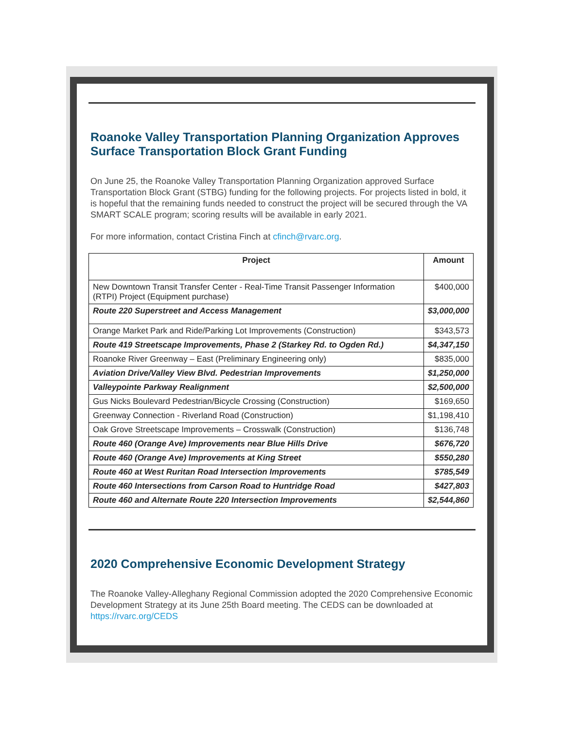Roanoke Valley Transportation Planning Organization Approves Surface Transportation Block Grant Funding
On June 25, the Roanoke Valley Transportation Planning Organization approved Surface Transportation Block Grant (STBG) funding for the following projects. For projects listed in bold, it is hopeful that the remaining funds needed to construct the project will be secured through the VA SMART SCALE program; scoring results will be available in early 2021.
For more information, contact Cristina Finch at cfinch@rvarc.org.
| Project | Amount |
| --- | --- |
| New Downtown Transit Transfer Center - Real-Time Transit Passenger Information (RTPI) Project (Equipment purchase) | $400,000 |
| Route 220 Superstreet and Access Management | $3,000,000 |
| Orange Market Park and Ride/Parking Lot Improvements (Construction) | $343,573 |
| Route 419 Streetscape Improvements, Phase 2 (Starkey Rd. to Ogden Rd.) | $4,347,150 |
| Roanoke River Greenway – East (Preliminary Engineering only) | $835,000 |
| Aviation Drive/Valley View Blvd. Pedestrian Improvements | $1,250,000 |
| Valleypointe Parkway Realignment | $2,500,000 |
| Gus Nicks Boulevard Pedestrian/Bicycle Crossing (Construction) | $169,650 |
| Greenway Connection - Riverland Road (Construction) | $1,198,410 |
| Oak Grove Streetscape Improvements – Crosswalk (Construction) | $136,748 |
| Route 460 (Orange Ave) Improvements near Blue Hills Drive | $676,720 |
| Route 460 (Orange Ave) Improvements at King Street | $550,280 |
| Route 460 at West Ruritan Road Intersection Improvements | $785,549 |
| Route 460 Intersections from Carson Road to Huntridge Road | $427,803 |
| Route 460 and Alternate Route 220 Intersection Improvements | $2,544,860 |
2020 Comprehensive Economic Development Strategy
The Roanoke Valley-Alleghany Regional Commission adopted the 2020 Comprehensive Economic Development Strategy at its June 25th Board meeting. The CEDS can be downloaded at https://rvarc.org/CEDS